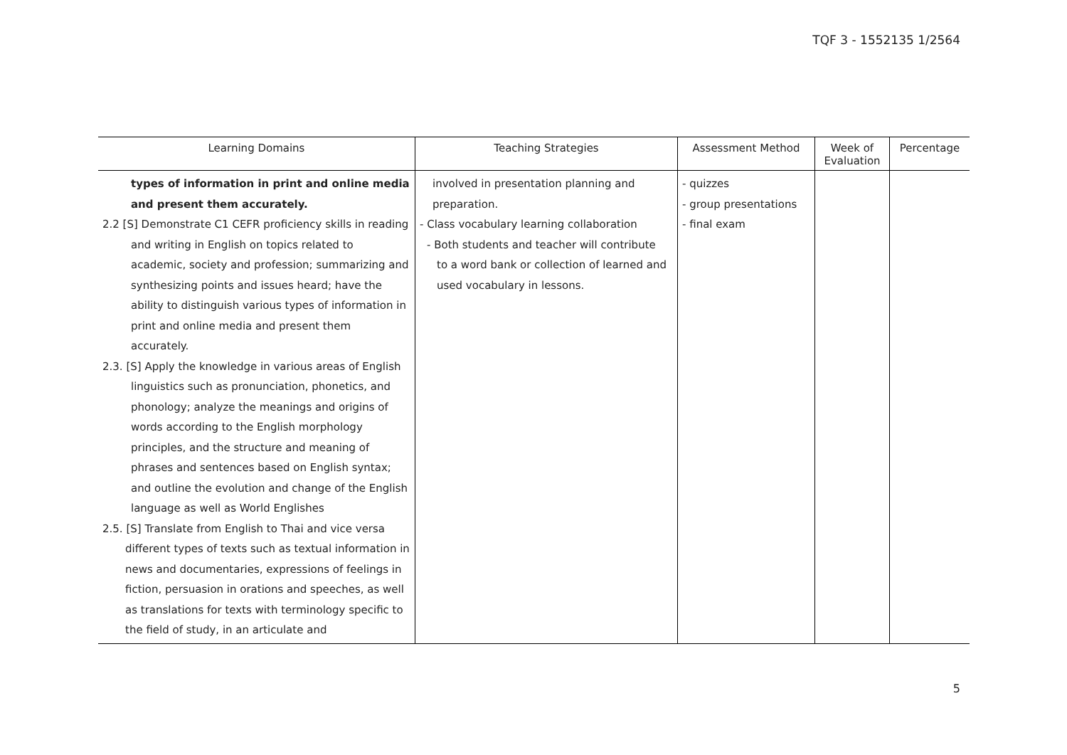TQF 3 - 1552135 1/2564
| Learning Domains | Teaching Strategies | Assessment Method | Week of Evaluation | Percentage |
| --- | --- | --- | --- | --- |
| types of information in print and online media and present them accurately. 2.2 [S] Demonstrate C1 CEFR proficiency skills in reading and writing in English on topics related to academic, society and profession; summarizing and synthesizing points and issues heard; have the ability to distinguish various types of information in print and online media and present them accurately. 2.3. [S] Apply the knowledge in various areas of English linguistics such as pronunciation, phonetics, and phonology; analyze the meanings and origins of words according to the English morphology principles, and the structure and meaning of phrases and sentences based on English syntax; and outline the evolution and change of the English language as well as World Englishes 2.5. [S] Translate from English to Thai and vice versa different types of texts such as textual information in news and documentaries, expressions of feelings in fiction, persuasion in orations and speeches, as well as translations for texts with terminology specific to the field of study, in an articulate and | involved in presentation planning and preparation. - Class vocabulary learning collaboration - Both students and teacher will contribute to a word bank or collection of learned and used vocabulary in lessons. | - quizzes - group presentations - final exam | | |
5